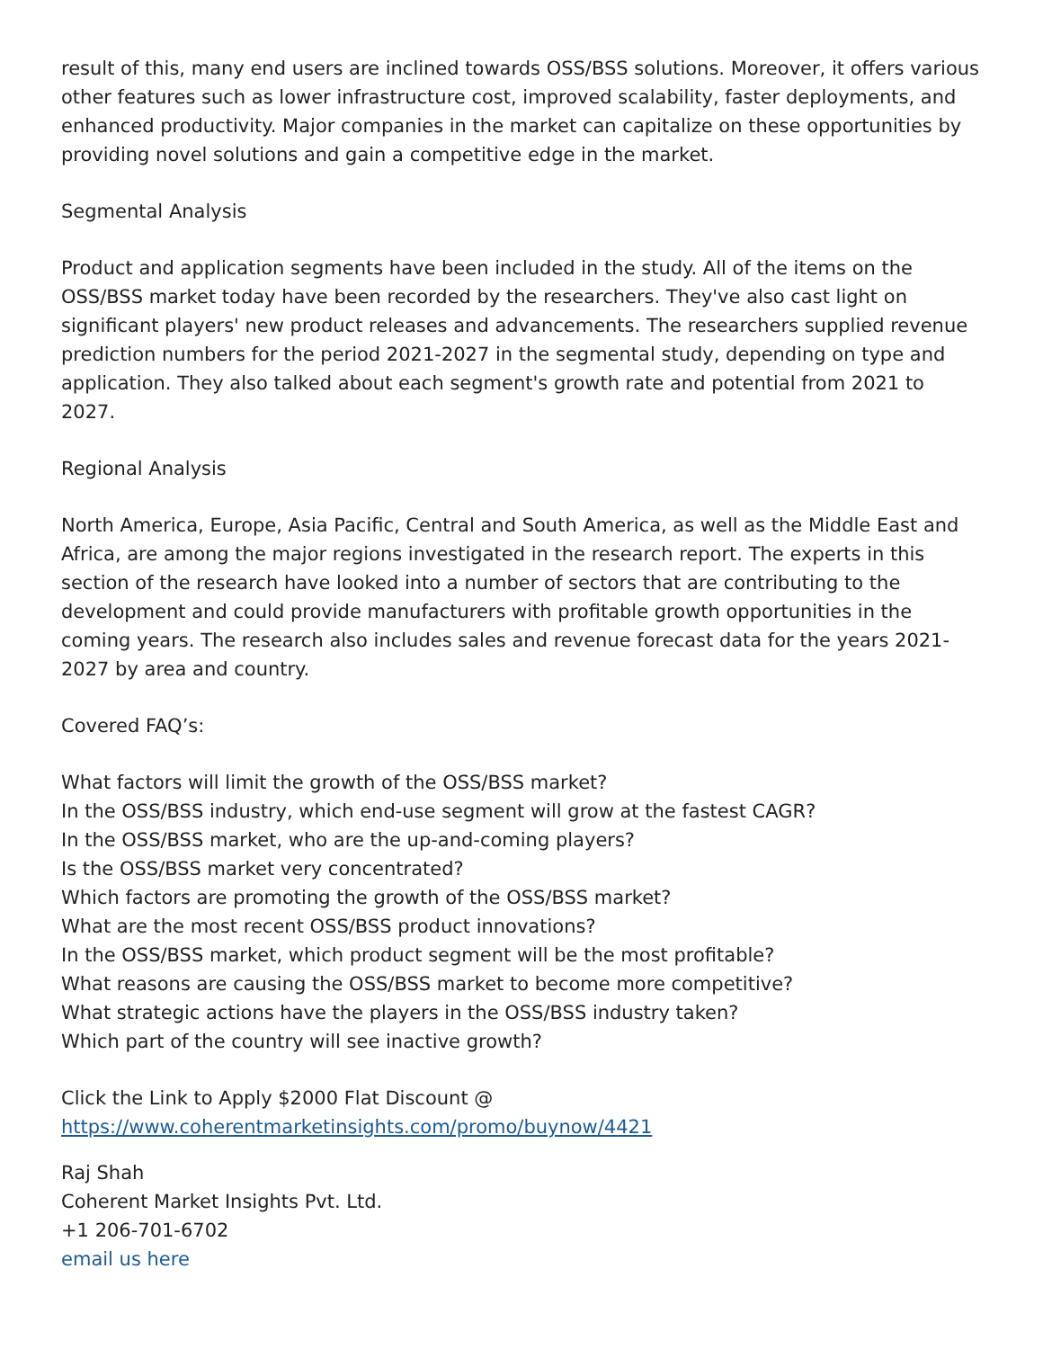result of this, many end users are inclined towards OSS/BSS solutions. Moreover, it offers various other features such as lower infrastructure cost, improved scalability, faster deployments, and enhanced productivity. Major companies in the market can capitalize on these opportunities by providing novel solutions and gain a competitive edge in the market.
Segmental Analysis
Product and application segments have been included in the study. All of the items on the OSS/BSS market today have been recorded by the researchers. They've also cast light on significant players' new product releases and advancements. The researchers supplied revenue prediction numbers for the period 2021-2027 in the segmental study, depending on type and application. They also talked about each segment's growth rate and potential from 2021 to 2027.
Regional Analysis
North America, Europe, Asia Pacific, Central and South America, as well as the Middle East and Africa, are among the major regions investigated in the research report. The experts in this section of the research have looked into a number of sectors that are contributing to the development and could provide manufacturers with profitable growth opportunities in the coming years. The research also includes sales and revenue forecast data for the years 2021-2027 by area and country.
Covered FAQ’s:
What factors will limit the growth of the OSS/BSS market?
In the OSS/BSS industry, which end-use segment will grow at the fastest CAGR?
In the OSS/BSS market, who are the up-and-coming players?
Is the OSS/BSS market very concentrated?
Which factors are promoting the growth of the OSS/BSS market?
What are the most recent OSS/BSS product innovations?
In the OSS/BSS market, which product segment will be the most profitable?
What reasons are causing the OSS/BSS market to become more competitive?
What strategic actions have the players in the OSS/BSS industry taken?
Which part of the country will see inactive growth?
Click the Link to Apply $2000 Flat Discount @
https://www.coherentmarketinsights.com/promo/buynow/4421
Raj Shah
Coherent Market Insights Pvt. Ltd.
+1 206-701-6702
email us here